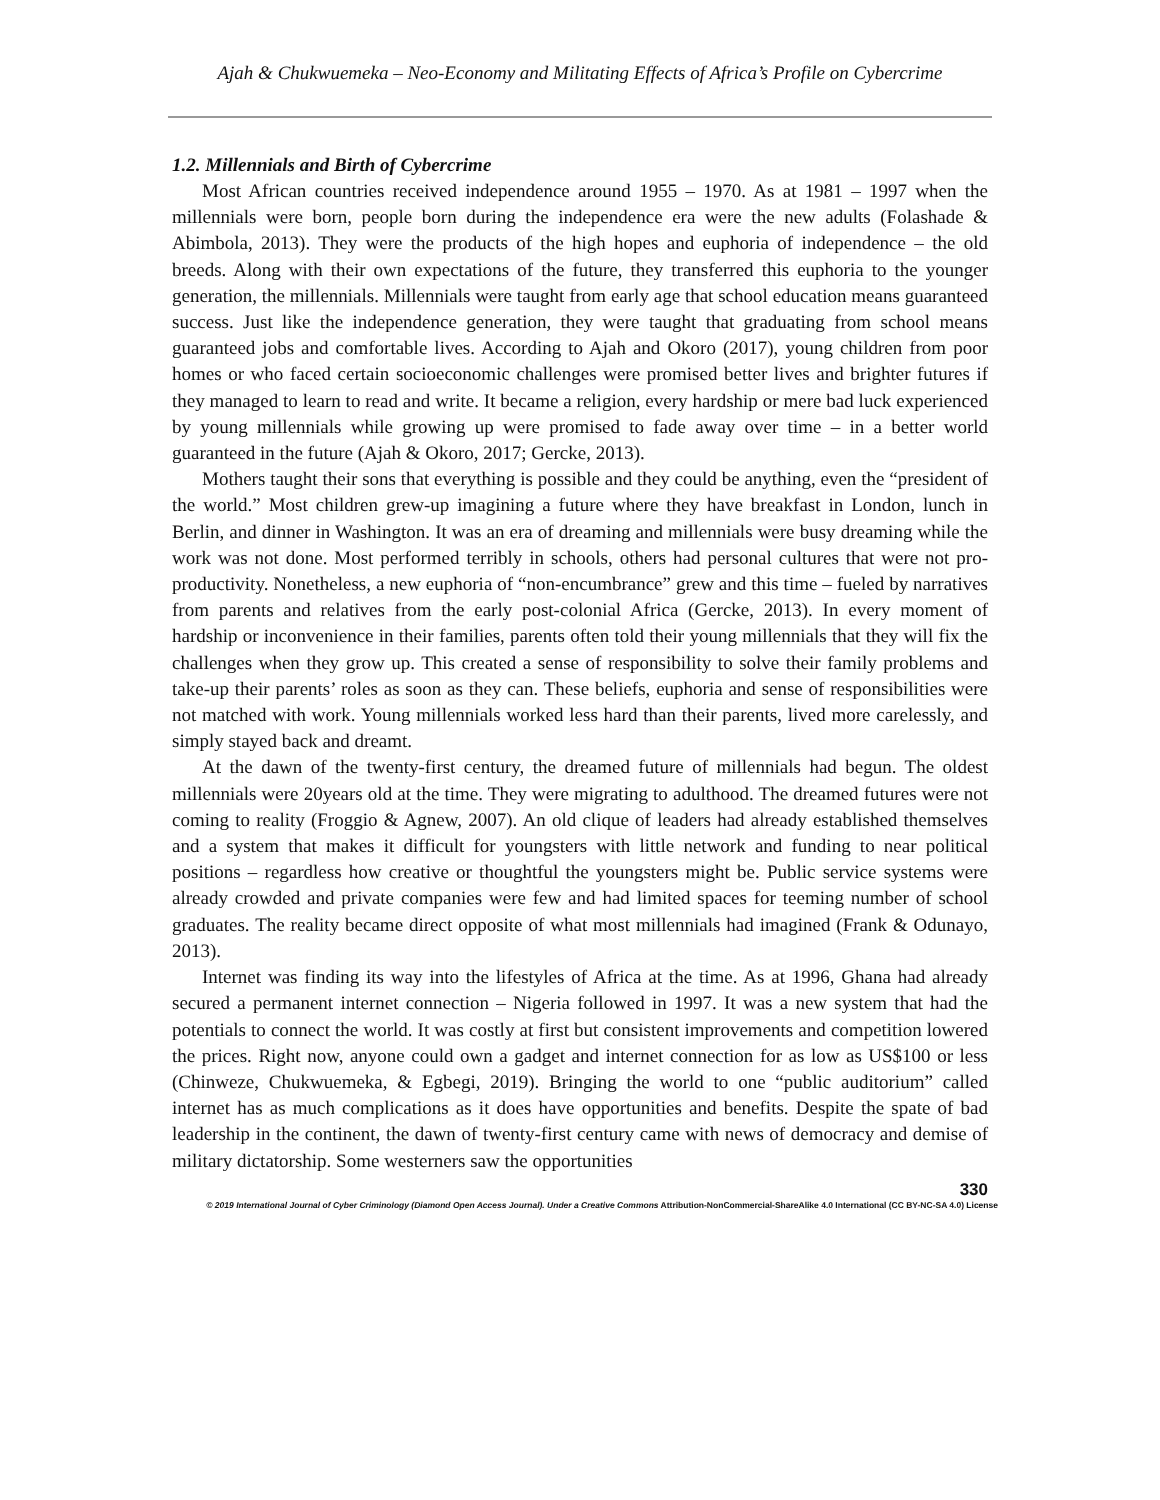Ajah & Chukwuemeka – Neo-Economy and Militating Effects of Africa’s Profile on Cybercrime
1.2. Millennials and Birth of Cybercrime
Most African countries received independence around 1955 – 1970. As at 1981 – 1997 when the millennials were born, people born during the independence era were the new adults (Folashade & Abimbola, 2013). They were the products of the high hopes and euphoria of independence – the old breeds. Along with their own expectations of the future, they transferred this euphoria to the younger generation, the millennials. Millennials were taught from early age that school education means guaranteed success. Just like the independence generation, they were taught that graduating from school means guaranteed jobs and comfortable lives. According to Ajah and Okoro (2017), young children from poor homes or who faced certain socioeconomic challenges were promised better lives and brighter futures if they managed to learn to read and write. It became a religion, every hardship or mere bad luck experienced by young millennials while growing up were promised to fade away over time – in a better world guaranteed in the future (Ajah & Okoro, 2017; Gercke, 2013).
Mothers taught their sons that everything is possible and they could be anything, even the “president of the world.” Most children grew-up imagining a future where they have breakfast in London, lunch in Berlin, and dinner in Washington. It was an era of dreaming and millennials were busy dreaming while the work was not done. Most performed terribly in schools, others had personal cultures that were not pro-productivity. Nonetheless, a new euphoria of “non-encumbrance” grew and this time – fueled by narratives from parents and relatives from the early post-colonial Africa (Gercke, 2013). In every moment of hardship or inconvenience in their families, parents often told their young millennials that they will fix the challenges when they grow up. This created a sense of responsibility to solve their family problems and take-up their parents’ roles as soon as they can. These beliefs, euphoria and sense of responsibilities were not matched with work. Young millennials worked less hard than their parents, lived more carelessly, and simply stayed back and dreamt.
At the dawn of the twenty-first century, the dreamed future of millennials had begun. The oldest millennials were 20years old at the time. They were migrating to adulthood. The dreamed futures were not coming to reality (Froggio & Agnew, 2007). An old clique of leaders had already established themselves and a system that makes it difficult for youngsters with little network and funding to near political positions – regardless how creative or thoughtful the youngsters might be. Public service systems were already crowded and private companies were few and had limited spaces for teeming number of school graduates. The reality became direct opposite of what most millennials had imagined (Frank & Odunayo, 2013).
Internet was finding its way into the lifestyles of Africa at the time. As at 1996, Ghana had already secured a permanent internet connection – Nigeria followed in 1997. It was a new system that had the potentials to connect the world. It was costly at first but consistent improvements and competition lowered the prices. Right now, anyone could own a gadget and internet connection for as low as US$100 or less (Chinweze, Chukwuemeka, & Egbegi, 2019). Bringing the world to one “public auditorium” called internet has as much complications as it does have opportunities and benefits. Despite the spate of bad leadership in the continent, the dawn of twenty-first century came with news of democracy and demise of military dictatorship. Some westerners saw the opportunities
330
© 2019 International Journal of Cyber Criminology (Diamond Open Access Journal). Under a Creative Commons Attribution-NonCommercial-ShareAlike 4.0 International (CC BY-NC-SA 4.0) License